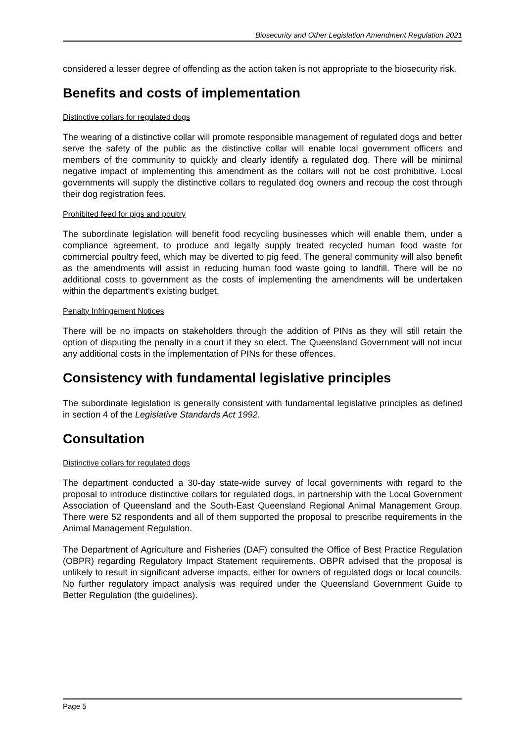Biosecurity and Other Legislation Amendment Regulation 2021
considered a lesser degree of offending as the action taken is not appropriate to the biosecurity risk.
Benefits and costs of implementation
Distinctive collars for regulated dogs
The wearing of a distinctive collar will promote responsible management of regulated dogs and better serve the safety of the public as the distinctive collar will enable local government officers and members of the community to quickly and clearly identify a regulated dog. There will be minimal negative impact of implementing this amendment as the collars will not be cost prohibitive. Local governments will supply the distinctive collars to regulated dog owners and recoup the cost through their dog registration fees.
Prohibited feed for pigs and poultry
The subordinate legislation will benefit food recycling businesses which will enable them, under a compliance agreement, to produce and legally supply treated recycled human food waste for commercial poultry feed, which may be diverted to pig feed. The general community will also benefit as the amendments will assist in reducing human food waste going to landfill. There will be no additional costs to government as the costs of implementing the amendments will be undertaken within the department’s existing budget.
Penalty Infringement Notices
There will be no impacts on stakeholders through the addition of PINs as they will still retain the option of disputing the penalty in a court if they so elect. The Queensland Government will not incur any additional costs in the implementation of PINs for these offences.
Consistency with fundamental legislative principles
The subordinate legislation is generally consistent with fundamental legislative principles as defined in section 4 of the Legislative Standards Act 1992.
Consultation
Distinctive collars for regulated dogs
The department conducted a 30-day state-wide survey of local governments with regard to the proposal to introduce distinctive collars for regulated dogs, in partnership with the Local Government Association of Queensland and the South-East Queensland Regional Animal Management Group. There were 52 respondents and all of them supported the proposal to prescribe requirements in the Animal Management Regulation.
The Department of Agriculture and Fisheries (DAF) consulted the Office of Best Practice Regulation (OBPR) regarding Regulatory Impact Statement requirements. OBPR advised that the proposal is unlikely to result in significant adverse impacts, either for owners of regulated dogs or local councils. No further regulatory impact analysis was required under the Queensland Government Guide to Better Regulation (the guidelines).
Page 5